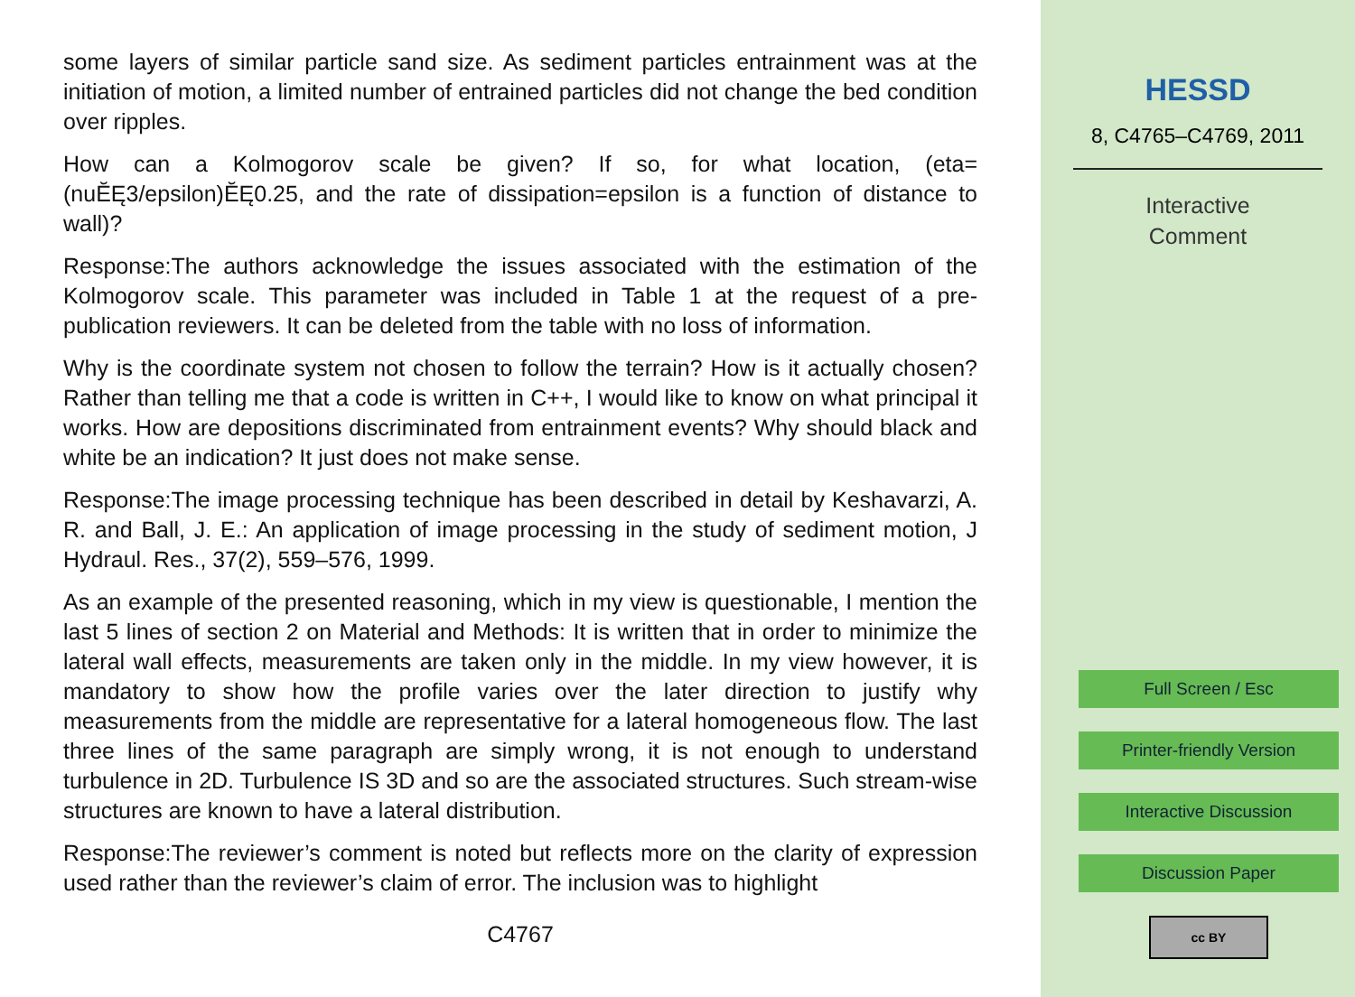some layers of similar particle sand size. As sediment particles entrainment was at the initiation of motion, a limited number of entrained particles did not change the bed condition over ripples.
How can a Kolmogorov scale be given? If so, for what location, (eta=(nuĔĘ3/epsilon)ĔĘ0.25, and the rate of dissipation=epsilon is a function of distance to wall)?
Response:The authors acknowledge the issues associated with the estimation of the Kolmogorov scale. This parameter was included in Table 1 at the request of a pre-publication reviewers. It can be deleted from the table with no loss of information.
Why is the coordinate system not chosen to follow the terrain? How is it actually chosen? Rather than telling me that a code is written in C++, I would like to know on what principal it works. How are depositions discriminated from entrainment events? Why should black and white be an indication? It just does not make sense.
Response:The image processing technique has been described in detail by Keshavarzi, A. R. and Ball, J. E.: An application of image processing in the study of sediment motion, J Hydraul. Res., 37(2), 559–576, 1999.
As an example of the presented reasoning, which in my view is questionable, I mention the last 5 lines of section 2 on Material and Methods: It is written that in order to minimize the lateral wall effects, measurements are taken only in the middle. In my view however, it is mandatory to show how the profile varies over the later direction to justify why measurements from the middle are representative for a lateral homogeneous flow. The last three lines of the same paragraph are simply wrong, it is not enough to understand turbulence in 2D. Turbulence IS 3D and so are the associated structures. Such stream-wise structures are known to have a lateral distribution.
Response:The reviewer’s comment is noted but reflects more on the clarity of expression used rather than the reviewer’s claim of error. The inclusion was to highlight
C4767
HESSD
8, C4765–C4769, 2011
Interactive
Comment
Full Screen / Esc
Printer-friendly Version
Interactive Discussion
Discussion Paper
cc BY